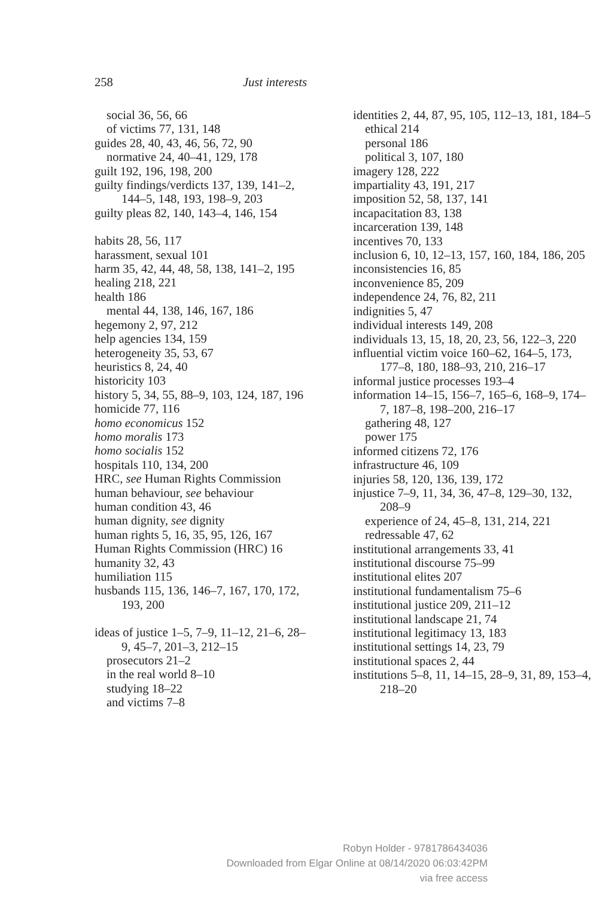258 Just interests
social 36, 56, 66
of victims 77, 131, 148
guides 28, 40, 43, 46, 56, 72, 90
normative 24, 40–41, 129, 178
guilt 192, 196, 198, 200
guilty findings/verdicts 137, 139, 141–2, 144–5, 148, 193, 198–9, 203
guilty pleas 82, 140, 143–4, 146, 154
habits 28, 56, 117
harassment, sexual 101
harm 35, 42, 44, 48, 58, 138, 141–2, 195
healing 218, 221
health 186
mental 44, 138, 146, 167, 186
hegemony 2, 97, 212
help agencies 134, 159
heterogeneity 35, 53, 67
heuristics 8, 24, 40
historicity 103
history 5, 34, 55, 88–9, 103, 124, 187, 196
homicide 77, 116
homo economicus 152
homo moralis 173
homo socialis 152
hospitals 110, 134, 200
HRC, see Human Rights Commission
human behaviour, see behaviour
human condition 43, 46
human dignity, see dignity
human rights 5, 16, 35, 95, 126, 167
Human Rights Commission (HRC) 16
humanity 32, 43
humiliation 115
husbands 115, 136, 146–7, 167, 170, 172, 193, 200
ideas of justice 1–5, 7–9, 11–12, 21–6, 28–9, 45–7, 201–3, 212–15
prosecutors 21–2
in the real world 8–10
studying 18–22
and victims 7–8
identities 2, 44, 87, 95, 105, 112–13, 181, 184–5
ethical 214
personal 186
political 3, 107, 180
imagery 128, 222
impartiality 43, 191, 217
imposition 52, 58, 137, 141
incapacitation 83, 138
incarceration 139, 148
incentives 70, 133
inclusion 6, 10, 12–13, 157, 160, 184, 186, 205
inconsistencies 16, 85
inconvenience 85, 209
independence 24, 76, 82, 211
indignities 5, 47
individual interests 149, 208
individuals 13, 15, 18, 20, 23, 56, 122–3, 220
influential victim voice 160–62, 164–5, 173, 177–8, 180, 188–93, 210, 216–17
informal justice processes 193–4
information 14–15, 156–7, 165–6, 168–9, 174–7, 187–8, 198–200, 216–17
gathering 48, 127
power 175
informed citizens 72, 176
infrastructure 46, 109
injuries 58, 120, 136, 139, 172
injustice 7–9, 11, 34, 36, 47–8, 129–30, 132, 208–9
experience of 24, 45–8, 131, 214, 221
redressable 47, 62
institutional arrangements 33, 41
institutional discourse 75–99
institutional elites 207
institutional fundamentalism 75–6
institutional justice 209, 211–12
institutional landscape 21, 74
institutional legitimacy 13, 183
institutional settings 14, 23, 79
institutional spaces 2, 44
institutions 5–8, 11, 14–15, 28–9, 31, 89, 153–4, 218–20
Robyn Holder - 9781786434036
Downloaded from Elgar Online at 08/14/2020 06:03:42PM
via free access